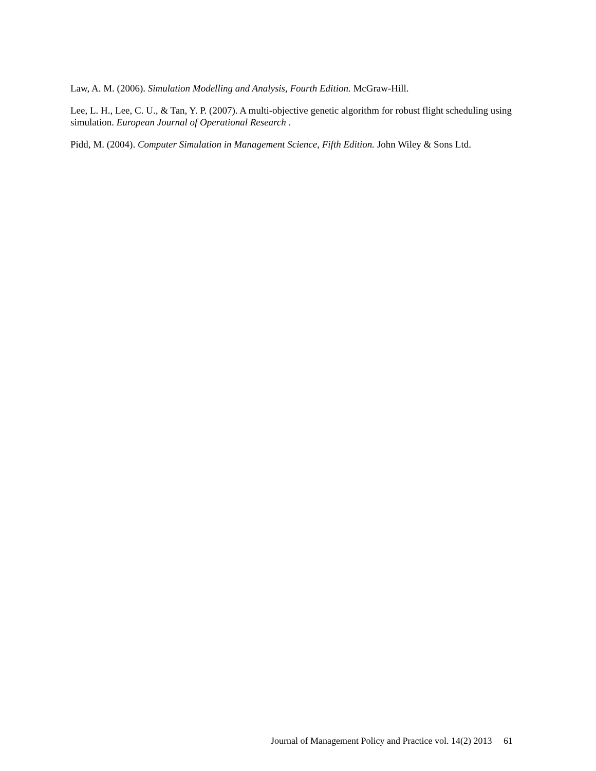Law, A. M. (2006). Simulation Modelling and Analysis, Fourth Edition. McGraw-Hill.
Lee, L. H., Lee, C. U., & Tan, Y. P. (2007). A multi-objective genetic algorithm for robust flight scheduling using simulation. European Journal of Operational Research .
Pidd, M. (2004). Computer Simulation in Management Science, Fifth Edition. John Wiley & Sons Ltd.
Journal of Management Policy and Practice vol. 14(2) 2013 61